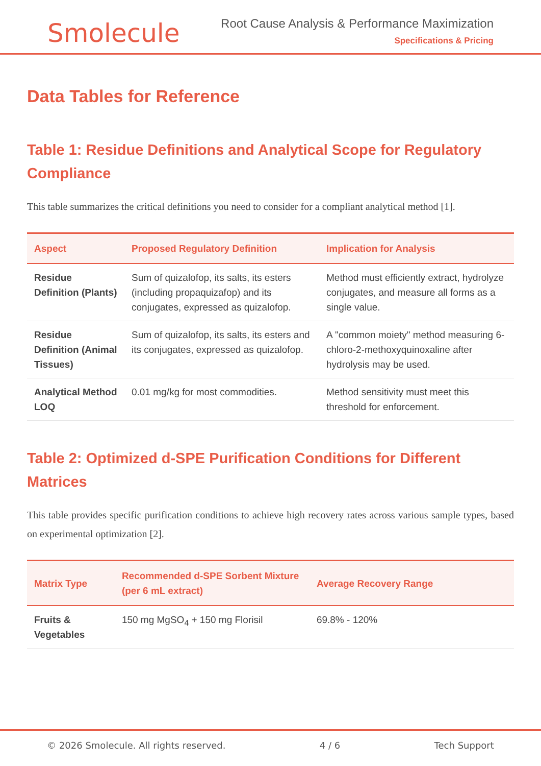Smolecule
Root Cause Analysis & Performance Maximization
Specifications & Pricing
Data Tables for Reference
Table 1: Residue Definitions and Analytical Scope for Regulatory Compliance
This table summarizes the critical definitions you need to consider for a compliant analytical method [1].
| Aspect | Proposed Regulatory Definition | Implication for Analysis |
| --- | --- | --- |
| Residue Definition (Plants) | Sum of quizalofop, its salts, its esters (including propaquizafop) and its conjugates, expressed as quizalofop. | Method must efficiently extract, hydrolyze conjugates, and measure all forms as a single value. |
| Residue Definition (Animal Tissues) | Sum of quizalofop, its salts, its esters and its conjugates, expressed as quizalofop. | A "common moiety" method measuring 6-chloro-2-methoxyquinoxaline after hydrolysis may be used. |
| Analytical Method LOQ | 0.01 mg/kg for most commodities. | Method sensitivity must meet this threshold for enforcement. |
Table 2: Optimized d-SPE Purification Conditions for Different Matrices
This table provides specific purification conditions to achieve high recovery rates across various sample types, based on experimental optimization [2].
| Matrix Type | Recommended d-SPE Sorbent Mixture (per 6 mL extract) | Average Recovery Range |
| --- | --- | --- |
| Fruits & Vegetables | 150 mg MgSO<sub>4</sub> + 150 mg Florisil | 69.8% - 120% |
© 2026 Smolecule. All rights reserved. 4 / 6 Tech Support